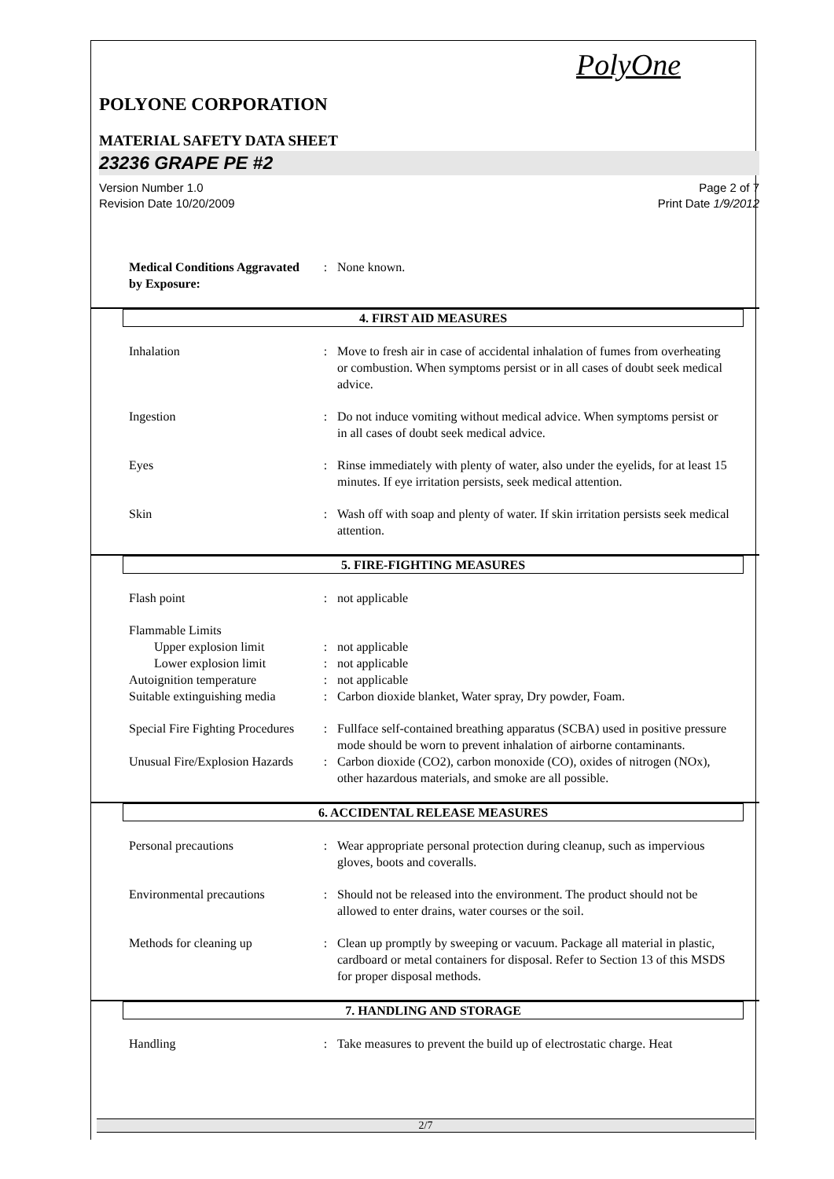PolyOne
POLYONE CORPORATION
MATERIAL SAFETY DATA SHEET
23236 GRAPE PE #2
Version Number 1.0
Revision Date 10/20/2009
Page 2 of 7
Print Date 1/9/2012
Medical Conditions Aggravated by Exposure:
: None known.
4. FIRST AID MEASURES
Inhalation : Move to fresh air in case of accidental inhalation of fumes from overheating or combustion. When symptoms persist or in all cases of doubt seek medical advice.
Ingestion : Do not induce vomiting without medical advice. When symptoms persist or in all cases of doubt seek medical advice.
Eyes : Rinse immediately with plenty of water, also under the eyelids, for at least 15 minutes. If eye irritation persists, seek medical attention.
Skin : Wash off with soap and plenty of water. If skin irritation persists seek medical attention.
5. FIRE-FIGHTING MEASURES
Flash point : not applicable
Flammable Limits
Upper explosion limit : not applicable
Lower explosion limit : not applicable
Autoignition temperature : not applicable
Suitable extinguishing media
: Carbon dioxide blanket, Water spray, Dry powder, Foam.
Special Fire Fighting Procedures
: Fullface self-contained breathing apparatus (SCBA) used in positive pressure mode should be worn to prevent inhalation of airborne contaminants.
Unusual Fire/Explosion Hazards
: Carbon dioxide (CO2), carbon monoxide (CO), oxides of nitrogen (NOx), other hazardous materials, and smoke are all possible.
6. ACCIDENTAL RELEASE MEASURES
Personal precautions : Wear appropriate personal protection during cleanup, such as impervious gloves, boots and coveralls.
Environmental precautions
: Should not be released into the environment. The product should not be allowed to enter drains, water courses or the soil.
Methods for cleaning up : Clean up promptly by sweeping or vacuum. Package all material in plastic, cardboard or metal containers for disposal. Refer to Section 13 of this MSDS for proper disposal methods.
7. HANDLING AND STORAGE
Handling : Take measures to prevent the build up of electrostatic charge. Heat
2/7